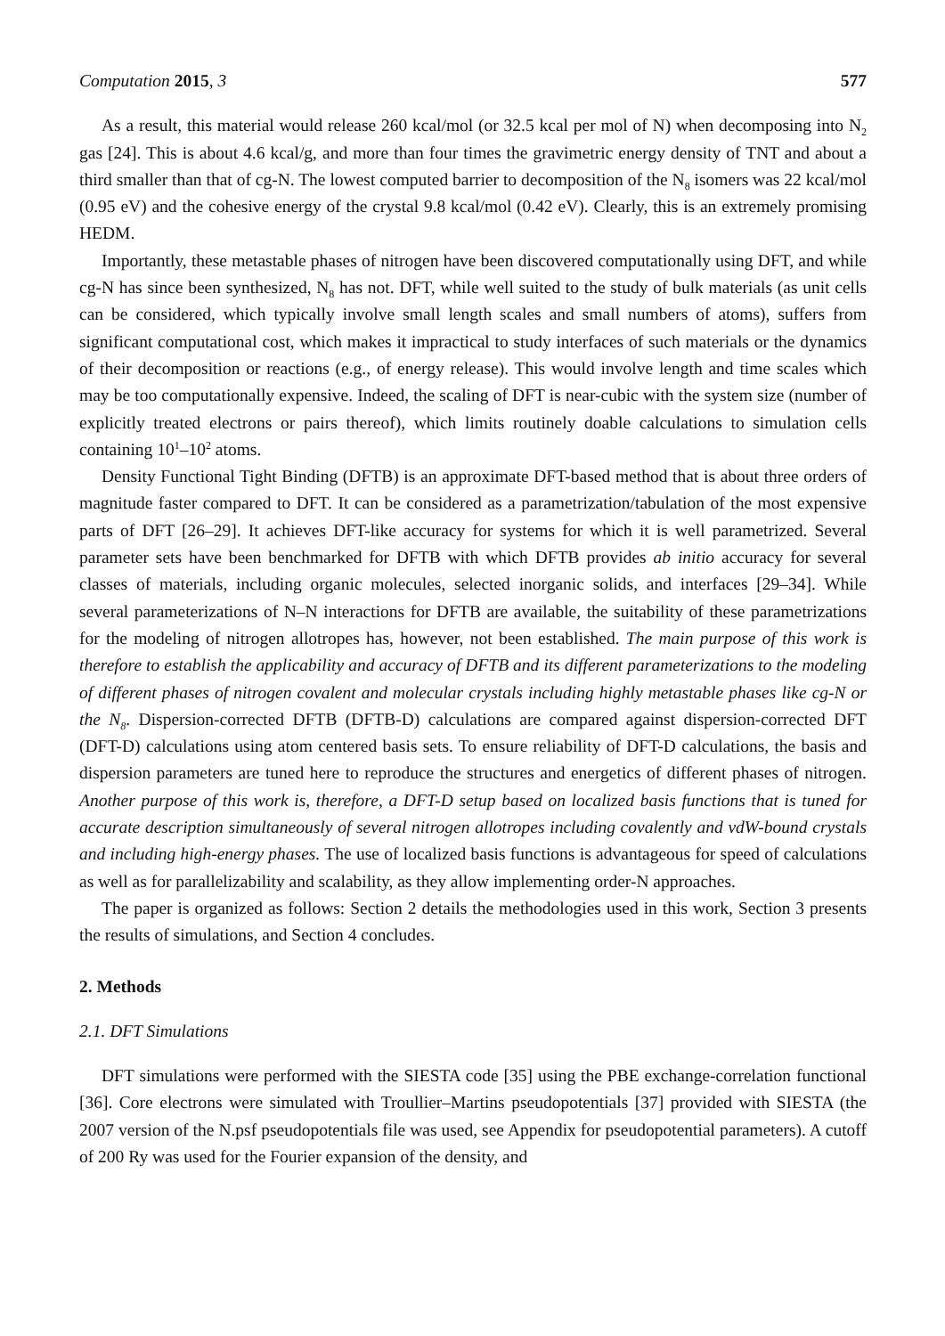Computation 2015, 3 577
As a result, this material would release 260 kcal/mol (or 32.5 kcal per mol of N) when decomposing into N<sub>2</sub> gas [24]. This is about 4.6 kcal/g, and more than four times the gravimetric energy density of TNT and about a third smaller than that of cg-N. The lowest computed barrier to decomposition of the N<sub>8</sub> isomers was 22 kcal/mol (0.95 eV) and the cohesive energy of the crystal 9.8 kcal/mol (0.42 eV). Clearly, this is an extremely promising HEDM.
Importantly, these metastable phases of nitrogen have been discovered computationally using DFT, and while cg-N has since been synthesized, N<sub>8</sub> has not. DFT, while well suited to the study of bulk materials (as unit cells can be considered, which typically involve small length scales and small numbers of atoms), suffers from significant computational cost, which makes it impractical to study interfaces of such materials or the dynamics of their decomposition or reactions (e.g., of energy release). This would involve length and time scales which may be too computationally expensive. Indeed, the scaling of DFT is near-cubic with the system size (number of explicitly treated electrons or pairs thereof), which limits routinely doable calculations to simulation cells containing 10<sup>1</sup>–10<sup>2</sup> atoms.
Density Functional Tight Binding (DFTB) is an approximate DFT-based method that is about three orders of magnitude faster compared to DFT. It can be considered as a parametrization/tabulation of the most expensive parts of DFT [26–29]. It achieves DFT-like accuracy for systems for which it is well parametrized. Several parameter sets have been benchmarked for DFTB with which DFTB provides ab initio accuracy for several classes of materials, including organic molecules, selected inorganic solids, and interfaces [29–34]. While several parameterizations of N–N interactions for DFTB are available, the suitability of these parametrizations for the modeling of nitrogen allotropes has, however, not been established. The main purpose of this work is therefore to establish the applicability and accuracy of DFTB and its different parameterizations to the modeling of different phases of nitrogen covalent and molecular crystals including highly metastable phases like cg-N or the N<sub>8</sub>. Dispersion-corrected DFTB (DFTB-D) calculations are compared against dispersion-corrected DFT (DFT-D) calculations using atom centered basis sets. To ensure reliability of DFT-D calculations, the basis and dispersion parameters are tuned here to reproduce the structures and energetics of different phases of nitrogen. Another purpose of this work is, therefore, a DFT-D setup based on localized basis functions that is tuned for accurate description simultaneously of several nitrogen allotropes including covalently and vdW-bound crystals and including high-energy phases. The use of localized basis functions is advantageous for speed of calculations as well as for parallelizability and scalability, as they allow implementing order-N approaches.
The paper is organized as follows: Section 2 details the methodologies used in this work, Section 3 presents the results of simulations, and Section 4 concludes.
2. Methods
2.1. DFT Simulations
DFT simulations were performed with the SIESTA code [35] using the PBE exchange-correlation functional [36]. Core electrons were simulated with Troullier–Martins pseudopotentials [37] provided with SIESTA (the 2007 version of the N.psf pseudopotentials file was used, see Appendix for pseudopotential parameters). A cutoff of 200 Ry was used for the Fourier expansion of the density, and